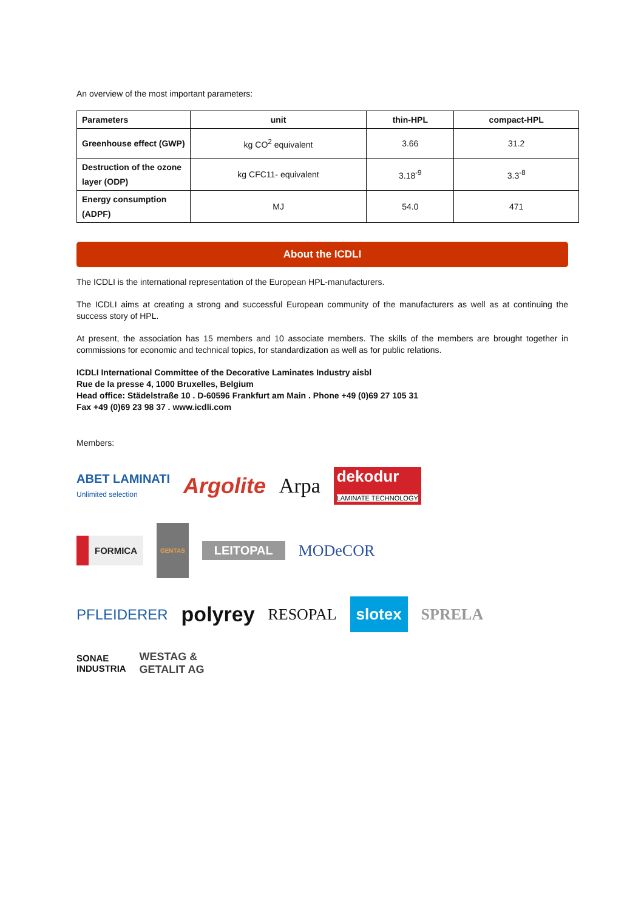An overview of the most important parameters:
| Parameters | unit | thin-HPL | compact-HPL |
| --- | --- | --- | --- |
| Greenhouse effect (GWP) | kg CO<sup>2</sup> equivalent | 3.66 | 31.2 |
| Destruction of the ozone layer (ODP) | kg CFC11- equivalent | 3.18<sup>-9</sup> | 3.3<sup>-8</sup> |
| Energy consumption (ADPF) | MJ | 54.0 | 471 |
About the ICDLI
The ICDLI is the international representation of the European HPL-manufacturers.
The ICDLI aims at creating a strong and successful European community of the manufacturers as well as at continuing the success story of HPL.
At present, the association has 15 members and 10 associate members. The skills of the members are brought together in commissions for economic and technical topics, for standardization as well as for public relations.
ICDLI International Committee of the Decorative Laminates Industry aisbl
Rue de la presse 4, 1000 Bruxelles, Belgium
Head office: Städelstraße 10 . D-60596 Frankfurt am Main . Phone +49 (0)69 27 105 31
Fax +49 (0)69 23 98 37 . www.icdli.com
Members:
ABET LAMINATI
Unlimited selection Argolite Arpa dekodur
LAMINATE TECHNOLOGY
FORMICA GENTAS LEITOPAL MODeCOR
PFLEIDERER polyrey RESOPAL slotex SPRELA
SONAE
INDUSTRIA WESTAG &
GETALIT AG